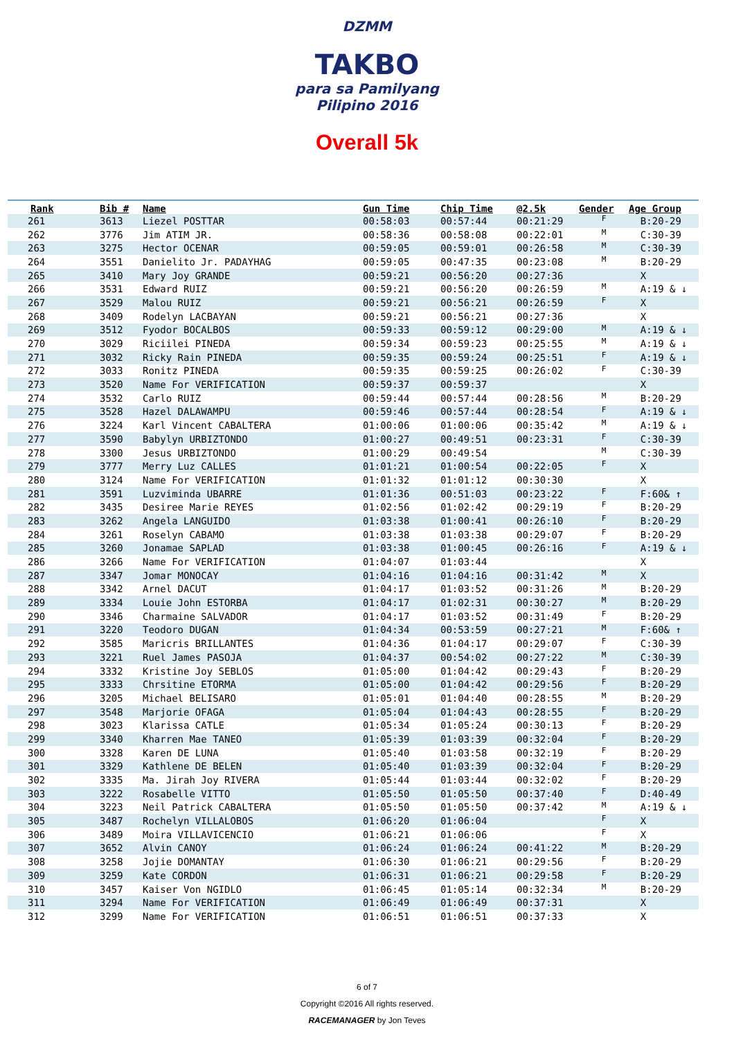DZMM
TAKBO
para sa Pamilyang Pilipino 2016
Overall 5k
| Rank | Bib # | Name | Gun Time | Chip Time | @2.5k | Gender | Age Group |
| --- | --- | --- | --- | --- | --- | --- | --- |
| 261 | 3613 | Liezel POSTTAR | 00:58:03 | 00:57:44 | 00:21:29 | F | B:20-29 |
| 262 | 3776 | Jim ATIM JR. | 00:58:36 | 00:58:08 | 00:22:01 | M | C:30-39 |
| 263 | 3275 | Hector OCENAR | 00:59:05 | 00:59:01 | 00:26:58 | M | C:30-39 |
| 264 | 3551 | Danielito Jr. PADAYHAG | 00:59:05 | 00:47:35 | 00:23:08 | M | B:20-29 |
| 265 | 3410 | Mary Joy GRANDE | 00:59:21 | 00:56:20 | 00:27:36 | | X |
| 266 | 3531 | Edward RUIZ | 00:59:21 | 00:56:20 | 00:26:59 | M | A:19 & ↓ |
| 267 | 3529 | Malou RUIZ | 00:59:21 | 00:56:21 | 00:26:59 | F | X |
| 268 | 3409 | Rodelyn LACBAYAN | 00:59:21 | 00:56:21 | 00:27:36 | | X |
| 269 | 3512 | Fyodor BOCALBOS | 00:59:33 | 00:59:12 | 00:29:00 | M | A:19 & ↓ |
| 270 | 3029 | Riciilei PINEDA | 00:59:34 | 00:59:23 | 00:25:55 | M | A:19 & ↓ |
| 271 | 3032 | Ricky Rain PINEDA | 00:59:35 | 00:59:24 | 00:25:51 | F | A:19 & ↓ |
| 272 | 3033 | Ronitz PINEDA | 00:59:35 | 00:59:25 | 00:26:02 | F | C:30-39 |
| 273 | 3520 | Name For VERIFICATION | 00:59:37 | 00:59:37 | | | X |
| 274 | 3532 | Carlo RUIZ | 00:59:44 | 00:57:44 | 00:28:56 | M | B:20-29 |
| 275 | 3528 | Hazel DALAWAMPU | 00:59:46 | 00:57:44 | 00:28:54 | F | A:19 & ↓ |
| 276 | 3224 | Karl Vincent CABALTERA | 01:00:06 | 01:00:06 | 00:35:42 | M | A:19 & ↓ |
| 277 | 3590 | Babylyn URBIZTONDO | 01:00:27 | 00:49:51 | 00:23:31 | F | C:30-39 |
| 278 | 3300 | Jesus URBIZTONDO | 01:00:29 | 00:49:54 | | M | C:30-39 |
| 279 | 3777 | Merry Luz CALLES | 01:01:21 | 01:00:54 | 00:22:05 | F | X |
| 280 | 3124 | Name For VERIFICATION | 01:01:32 | 01:01:12 | 00:30:30 | | X |
| 281 | 3591 | Luzviminda UBARRE | 01:01:36 | 00:51:03 | 00:23:22 | F | F:60& ↑ |
| 282 | 3435 | Desiree Marie REYES | 01:02:56 | 01:02:42 | 00:29:19 | F | B:20-29 |
| 283 | 3262 | Angela LANGUIDO | 01:03:38 | 01:00:41 | 00:26:10 | F | B:20-29 |
| 284 | 3261 | Roselyn CABAMO | 01:03:38 | 01:03:38 | 00:29:07 | F | B:20-29 |
| 285 | 3260 | Jonamae SAPLAD | 01:03:38 | 01:00:45 | 00:26:16 | F | A:19 & ↓ |
| 286 | 3266 | Name For VERIFICATION | 01:04:07 | 01:03:44 | | | X |
| 287 | 3347 | Jomar MONOCAY | 01:04:16 | 01:04:16 | 00:31:42 | M | X |
| 288 | 3342 | Arnel DACUT | 01:04:17 | 01:03:52 | 00:31:26 | M | B:20-29 |
| 289 | 3334 | Louie John ESTORBA | 01:04:17 | 01:02:31 | 00:30:27 | M | B:20-29 |
| 290 | 3346 | Charmaine SALVADOR | 01:04:17 | 01:03:52 | 00:31:49 | F | B:20-29 |
| 291 | 3220 | Teodoro DUGAN | 01:04:34 | 00:53:59 | 00:27:21 | M | F:60& ↑ |
| 292 | 3585 | Maricris BRILLANTES | 01:04:36 | 01:04:17 | 00:29:07 | F | C:30-39 |
| 293 | 3221 | Ruel James PASOJA | 01:04:37 | 00:54:02 | 00:27:22 | M | C:30-39 |
| 294 | 3332 | Kristine Joy SEBLOS | 01:05:00 | 01:04:42 | 00:29:43 | F | B:20-29 |
| 295 | 3333 | Chrsitine ETORMA | 01:05:00 | 01:04:42 | 00:29:56 | F | B:20-29 |
| 296 | 3205 | Michael BELISARO | 01:05:01 | 01:04:40 | 00:28:55 | M | B:20-29 |
| 297 | 3548 | Marjorie OFAGA | 01:05:04 | 01:04:43 | 00:28:55 | F | B:20-29 |
| 298 | 3023 | Klarissa CATLE | 01:05:34 | 01:05:24 | 00:30:13 | F | B:20-29 |
| 299 | 3340 | Kharren Mae TANEO | 01:05:39 | 01:03:39 | 00:32:04 | F | B:20-29 |
| 300 | 3328 | Karen DE LUNA | 01:05:40 | 01:03:58 | 00:32:19 | F | B:20-29 |
| 301 | 3329 | Kathlene DE BELEN | 01:05:40 | 01:03:39 | 00:32:04 | F | B:20-29 |
| 302 | 3335 | Ma. Jirah Joy RIVERA | 01:05:44 | 01:03:44 | 00:32:02 | F | B:20-29 |
| 303 | 3222 | Rosabelle VITTO | 01:05:50 | 01:05:50 | 00:37:40 | F | D:40-49 |
| 304 | 3223 | Neil Patrick CABALTERA | 01:05:50 | 01:05:50 | 00:37:42 | M | A:19 & ↓ |
| 305 | 3487 | Rochelyn VILLALOBOS | 01:06:20 | 01:06:04 | | F | X |
| 306 | 3489 | Moira VILLAVICENCIO | 01:06:21 | 01:06:06 | | F | X |
| 307 | 3652 | Alvin CANOY | 01:06:24 | 01:06:24 | 00:41:22 | M | B:20-29 |
| 308 | 3258 | Jojie DOMANTAY | 01:06:30 | 01:06:21 | 00:29:56 | F | B:20-29 |
| 309 | 3259 | Kate CORDON | 01:06:31 | 01:06:21 | 00:29:58 | F | B:20-29 |
| 310 | 3457 | Kaiser Von NGIDLO | 01:06:45 | 01:05:14 | 00:32:34 | M | B:20-29 |
| 311 | 3294 | Name For VERIFICATION | 01:06:49 | 01:06:49 | 00:37:31 | | X |
| 312 | 3299 | Name For VERIFICATION | 01:06:51 | 01:06:51 | 00:37:33 | | X |
6 of 7
Copyright ©2016 All rights reserved.
RACEMANAGER by Jon Teves